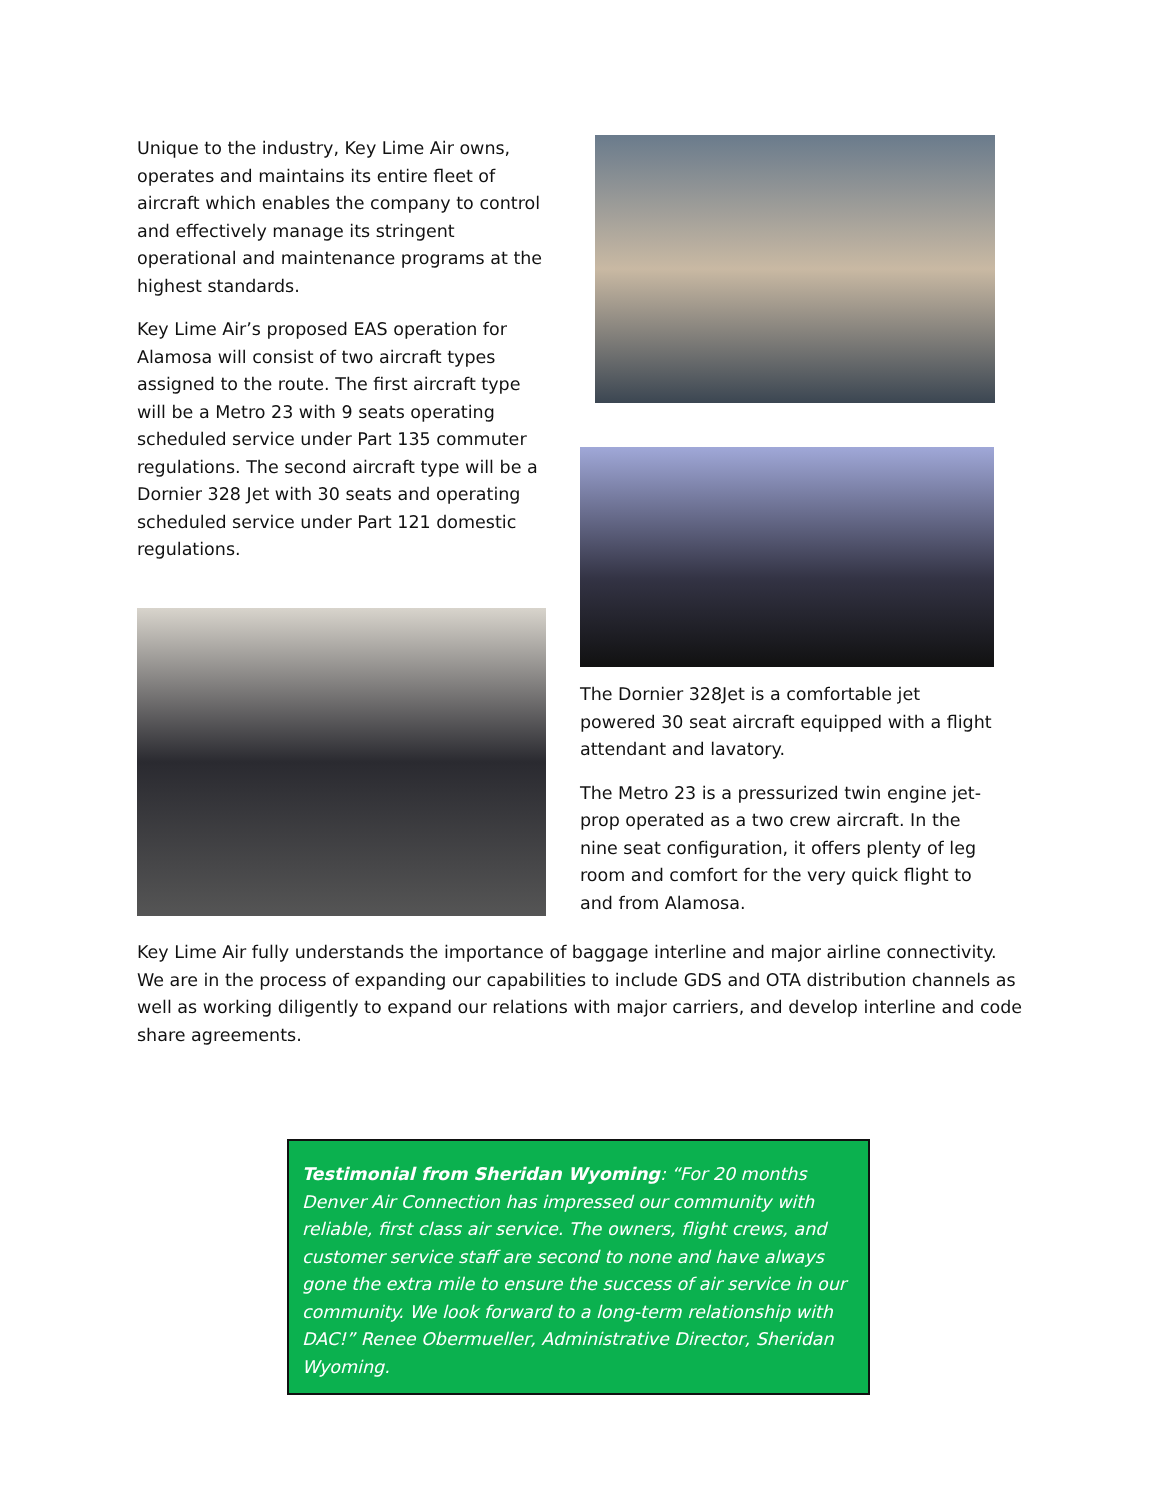Unique to the industry, Key Lime Air owns, operates and maintains its entire fleet of aircraft which enables the company to control and effectively manage its stringent operational and maintenance programs at the highest standards.
Key Lime Air’s proposed EAS operation for Alamosa will consist of two aircraft types assigned to the route. The first aircraft type will be a Metro 23 with 9 seats operating scheduled service under Part 135 commuter regulations. The second aircraft type will be a Dornier 328 Jet with 30 seats and operating scheduled service under Part 121 domestic regulations.
The Dornier 328Jet is a comfortable jet powered 30 seat aircraft equipped with a flight attendant and lavatory.
The Metro 23 is a pressurized twin engine jet-prop operated as a two crew aircraft. In the nine seat configuration, it offers plenty of leg room and comfort for the very quick flight to and from Alamosa.
Key Lime Air fully understands the importance of baggage interline and major airline connectivity. We are in the process of expanding our capabilities to include GDS and OTA distribution channels as well as working diligently to expand our relations with major carriers, and develop interline and code share agreements.
Testimonial from Sheridan Wyoming: “For 20 months Denver Air Connection has impressed our community with reliable, first class air service. The owners, flight crews, and customer service staff are second to none and have always gone the extra mile to ensure the success of air service in our community. We look forward to a long-term relationship with DAC!” Renee Obermueller, Administrative Director, Sheridan Wyoming.